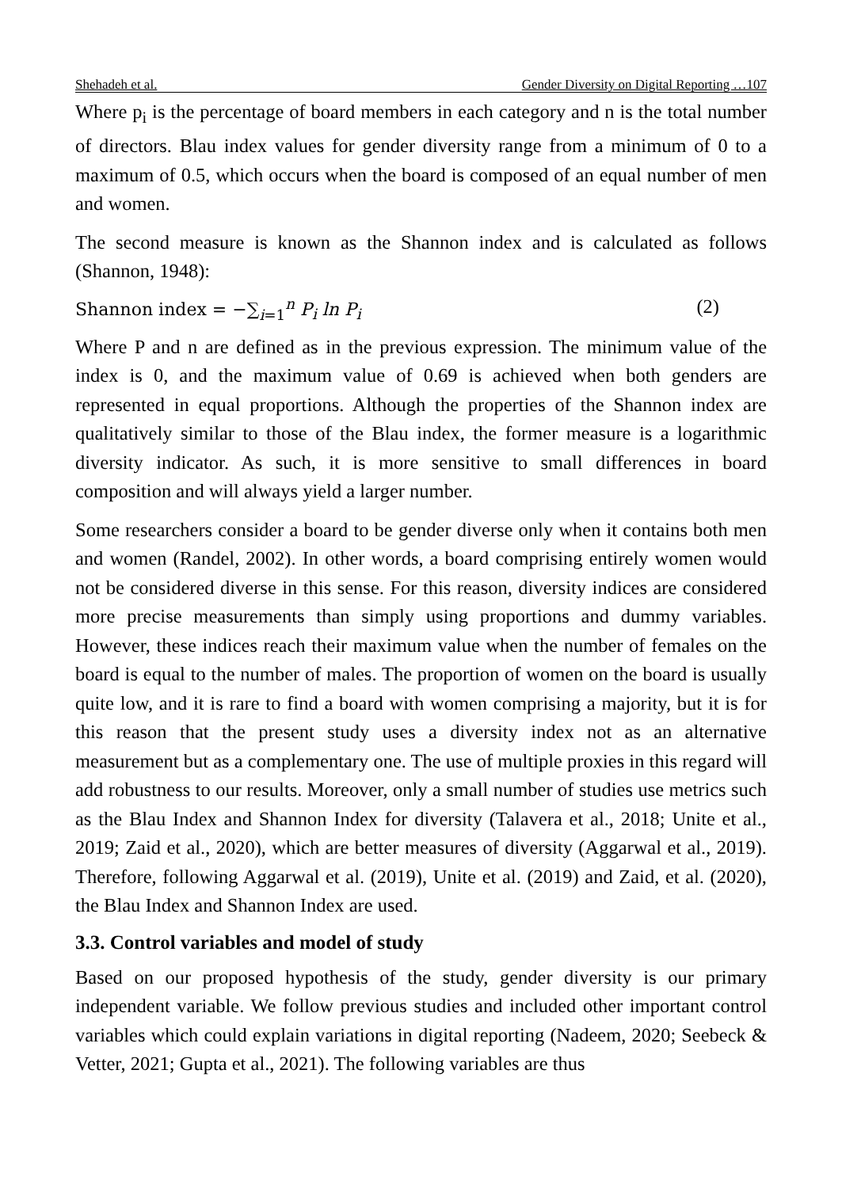Shehadeh et al. Gender Diversity on Digital Reporting …107
Where p<sub>i</sub> is the percentage of board members in each category and n is the total number of directors. Blau index values for gender diversity range from a minimum of 0 to a maximum of 0.5, which occurs when the board is composed of an equal number of men and women.
The second measure is known as the Shannon index and is calculated as follows (Shannon, 1948):
Shannon index = −∑<sub>i=1</sub><sup>n</sup> P<sub>i</sub> ln P<sub>i</sub> (2)
Where P and n are defined as in the previous expression. The minimum value of the index is 0, and the maximum value of 0.69 is achieved when both genders are represented in equal proportions. Although the properties of the Shannon index are qualitatively similar to those of the Blau index, the former measure is a logarithmic diversity indicator. As such, it is more sensitive to small differences in board composition and will always yield a larger number.
Some researchers consider a board to be gender diverse only when it contains both men and women (Randel, 2002). In other words, a board comprising entirely women would not be considered diverse in this sense. For this reason, diversity indices are considered more precise measurements than simply using proportions and dummy variables. However, these indices reach their maximum value when the number of females on the board is equal to the number of males. The proportion of women on the board is usually quite low, and it is rare to find a board with women comprising a majority, but it is for this reason that the present study uses a diversity index not as an alternative measurement but as a complementary one. The use of multiple proxies in this regard will add robustness to our results. Moreover, only a small number of studies use metrics such as the Blau Index and Shannon Index for diversity (Talavera et al., 2018; Unite et al., 2019; Zaid et al., 2020), which are better measures of diversity (Aggarwal et al., 2019). Therefore, following Aggarwal et al. (2019), Unite et al. (2019) and Zaid, et al. (2020), the Blau Index and Shannon Index are used.
3.3. Control variables and model of study
Based on our proposed hypothesis of the study, gender diversity is our primary independent variable. We follow previous studies and included other important control variables which could explain variations in digital reporting (Nadeem, 2020; Seebeck & Vetter, 2021; Gupta et al., 2021). The following variables are thus